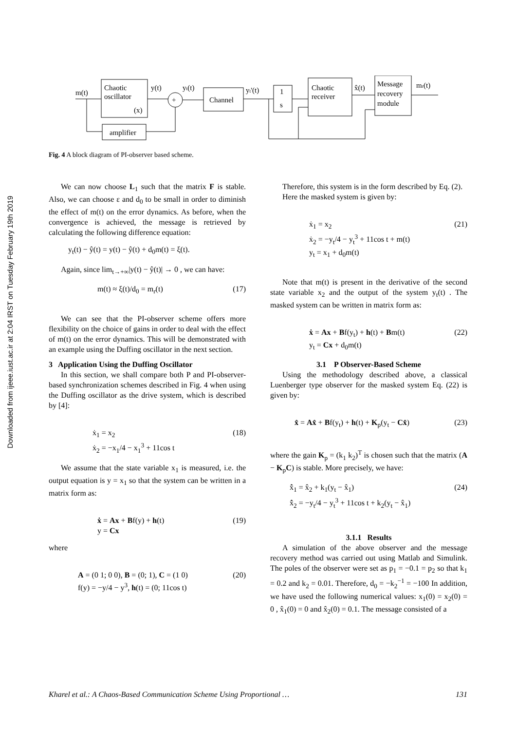Downloaded from ijeee.iust.ac.ir at 2:04 IRST on Tuesday February 19th 2019
Chaotic
oscillator
(x)
m(t)
y(t)
yt(t)
+
Channel
yt'(t)
1
s
Chaotic
receiver
x̂(t)
Message
recovery
module
mr(t)
amplifier
Fig. 4 A block diagram of PI-observer based scheme.
We can now choose L<sub>1</sub> such that the matrix F is stable. Also, we can choose ε and d<sub>0</sub> to be small in order to diminish the effect of m(t) on the error dynamics. As before, when the convergence is achieved, the message is retrieved by calculating the following difference equation:
y<sub>t</sub>(t) − ŷ(t) = y(t) − ŷ(t) + d<sub>0</sub>m(t) = ξ(t).
Again, since lim<sub>t→+∞</sub>|y(t) − ŷ(t)| → 0 , we can have:
m(t) ≈ ξ(t)/d<sub>0</sub> = m<sub>r</sub>(t) (17)
We can see that the PI-observer scheme offers more flexibility on the choice of gains in order to deal with the effect of m(t) on the error dynamics. This will be demonstrated with an example using the Duffing oscillator in the next section.
3 Application Using the Duffing Oscillator
In this section, we shall compare both P and PI-observer-based synchronization schemes described in Fig. 4 when using the Duffing oscillator as the drive system, which is described by [4]:
ẋ<sub>1</sub> = x<sub>2</sub>
ẋ<sub>2</sub> = −x<sub>1</sub>/4 − x<sub>1</sub><sup>3</sup> + 11cos t (18)
We assume that the state variable x<sub>1</sub> is measured, i.e. the output equation is y = x<sub>1</sub> so that the system can be written in a matrix form as:
ẋ = Ax + Bf(y) + h(t)
y = Cx (19)
where
A = (0 1; 0 0), B = (0; 1), C = (1 0)
f(y) = −y/4 − y<sup>3</sup>, h(t) = (0; 11cos t) (20)
Therefore, this system is in the form described by Eq. (2).
Here the masked system is given by:
ẋ<sub>1</sub> = x<sub>2</sub>
ẋ<sub>2</sub> = −y<sub>t</sub>/4 − y<sub>t</sub><sup>3</sup> + 11cos t + m(t)
y<sub>t</sub> = x<sub>1</sub> + d<sub>0</sub>m(t) (21)
Note that m(t) is present in the derivative of the second state variable x<sub>2</sub> and the output of the system y<sub>t</sub>(t) . The masked system can be written in matrix form as:
ẋ = Ax + Bf(y<sub>t</sub>) + h(t) + Bm(t)
y<sub>t</sub> = Cx + d<sub>0</sub>m(t) (22)
3.1 P Observer-Based Scheme
Using the methodology described above, a classical Luenberger type observer for the masked system Eq. (22) is given by:
x̂ = Ax̂ + Bf(y<sub>t</sub>) + h(t) + K<sub>p</sub>(y<sub>t</sub> − Cx̂) (23)
where the gain K<sub>p</sub> = (k<sub>1</sub> k<sub>2</sub>)<sup>T</sup> is chosen such that the matrix (A − K<sub>p</sub>C) is stable. More precisely, we have:
x̂̇<sub>1</sub> = x̂<sub>2</sub> + k<sub>1</sub>(y<sub>t</sub> − x̂<sub>1</sub>)
x̂̇<sub>2</sub> = −y<sub>t</sub>/4 − y<sub>t</sub><sup>3</sup> + 11cos t + k<sub>2</sub>(y<sub>t</sub> − x̂<sub>1</sub>) (24)
3.1.1 Results
A simulation of the above observer and the message recovery method was carried out using Matlab and Simulink. The poles of the observer were set as p<sub>1</sub> = −0.1 = p<sub>2</sub> so that k<sub>1</sub> = 0.2 and k<sub>2</sub> = 0.01. Therefore, d<sub>0</sub> = −k<sub>2</sub><sup>−1</sup> = −100 In addition, we have used the following numerical values: x<sub>1</sub>(0) = x<sub>2</sub>(0) = 0 , x̂<sub>1</sub>(0) = 0 and x̂<sub>2</sub>(0) = 0.1. The message consisted of a
Kharel et al.: A Chaos-Based Communication Scheme Using Proportional … 131